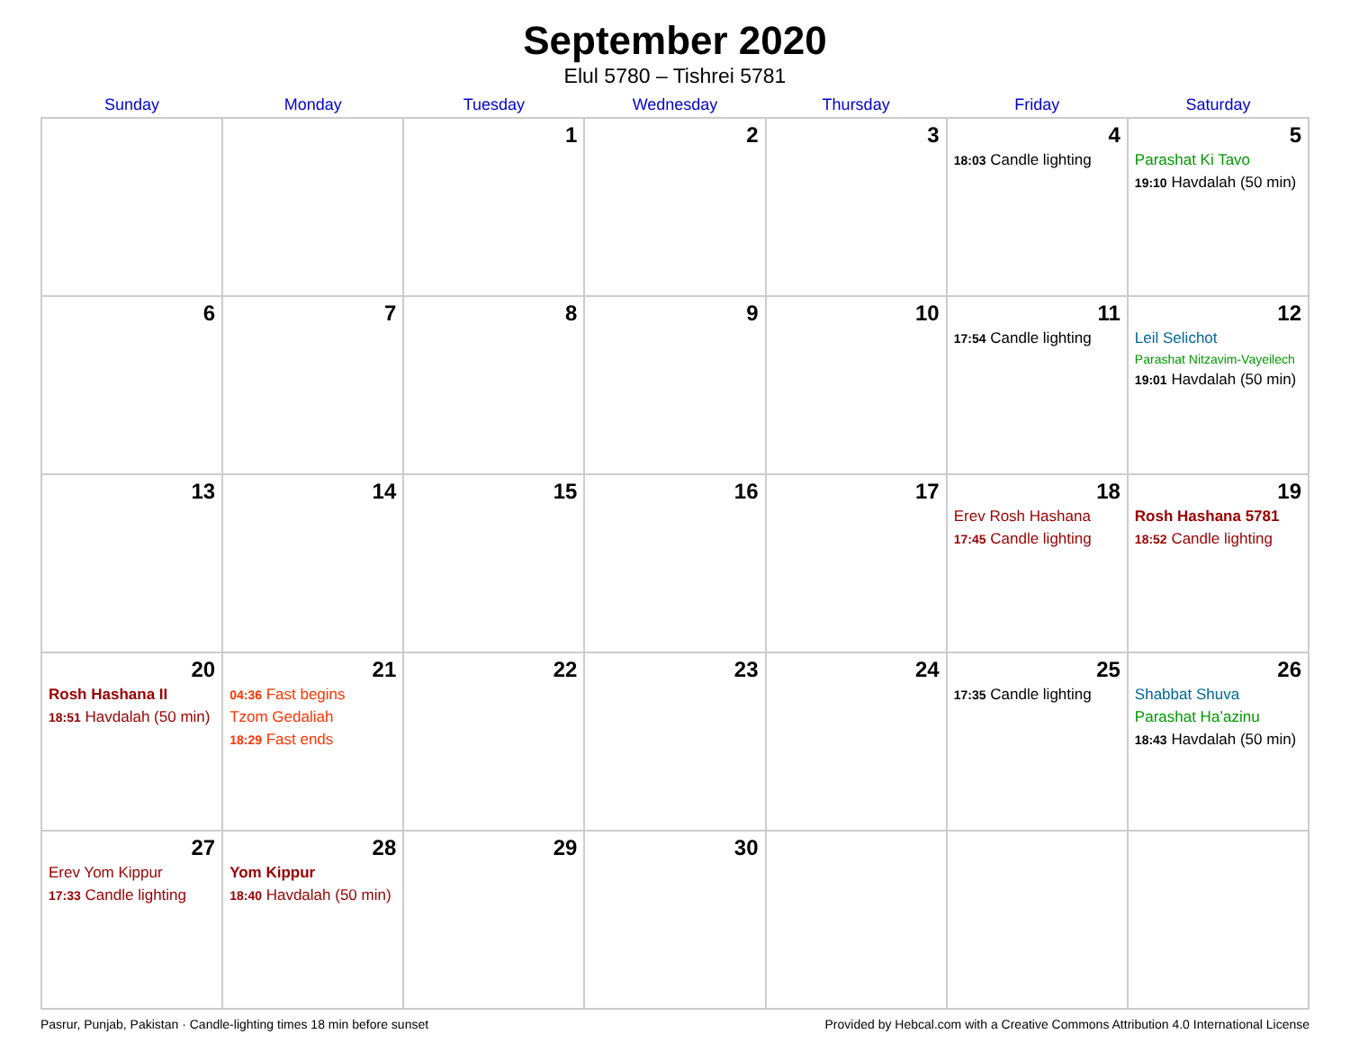September 2020
Elul 5780 – Tishrei 5781
| Sunday | Monday | Tuesday | Wednesday | Thursday | Friday | Saturday |
| --- | --- | --- | --- | --- | --- | --- |
| | | 1 | 2 | 3 | 4 18:03 Candle lighting | 5 Parashat Ki Tavo 19:10 Havdalah (50 min) |
| 6 | 7 | 8 | 9 | 10 | 11 17:54 Candle lighting | 12 Leil Selichot Parashat Nitzavim-Vayeilech 19:01 Havdalah (50 min) |
| 13 | 14 | 15 | 16 | 17 | 18 Erev Rosh Hashana 17:45 Candle lighting | 19 Rosh Hashana 5781 18:52 Candle lighting |
| 20 Rosh Hashana II 18:51 Havdalah (50 min) | 21 04:36 Fast begins Tzom Gedaliah 18:29 Fast ends | 22 | 23 | 24 | 25 17:35 Candle lighting | 26 Shabbat Shuva Parashat Ha’azinu 18:43 Havdalah (50 min) |
| 27 Erev Yom Kippur 17:33 Candle lighting | 28 Yom Kippur 18:40 Havdalah (50 min) | 29 | 30 | | | |
Pasrur, Punjab, Pakistan · Candle-lighting times 18 min before sunset Provided by Hebcal.com with a Creative Commons Attribution 4.0 International License